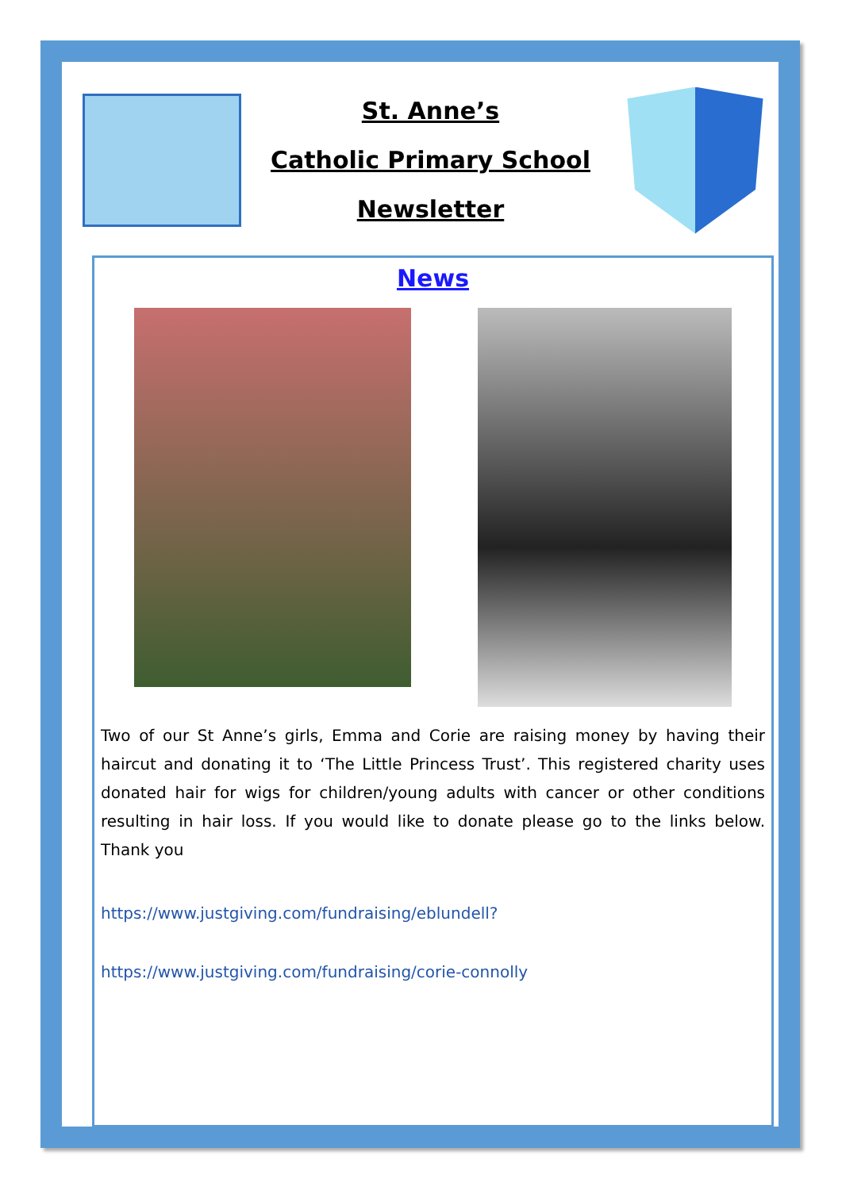St. Anne’s
Catholic Primary School
Newsletter
News
Two of our St Anne’s girls, Emma and Corie are raising money by having their haircut and donating it to ‘The Little Princess Trust’. This registered charity uses donated hair for wigs for children/young adults with cancer or other conditions resulting in hair loss. If you would like to donate please go to the links below. Thank you
https://www.justgiving.com/fundraising/eblundell?
https://www.justgiving.com/fundraising/corie-connolly